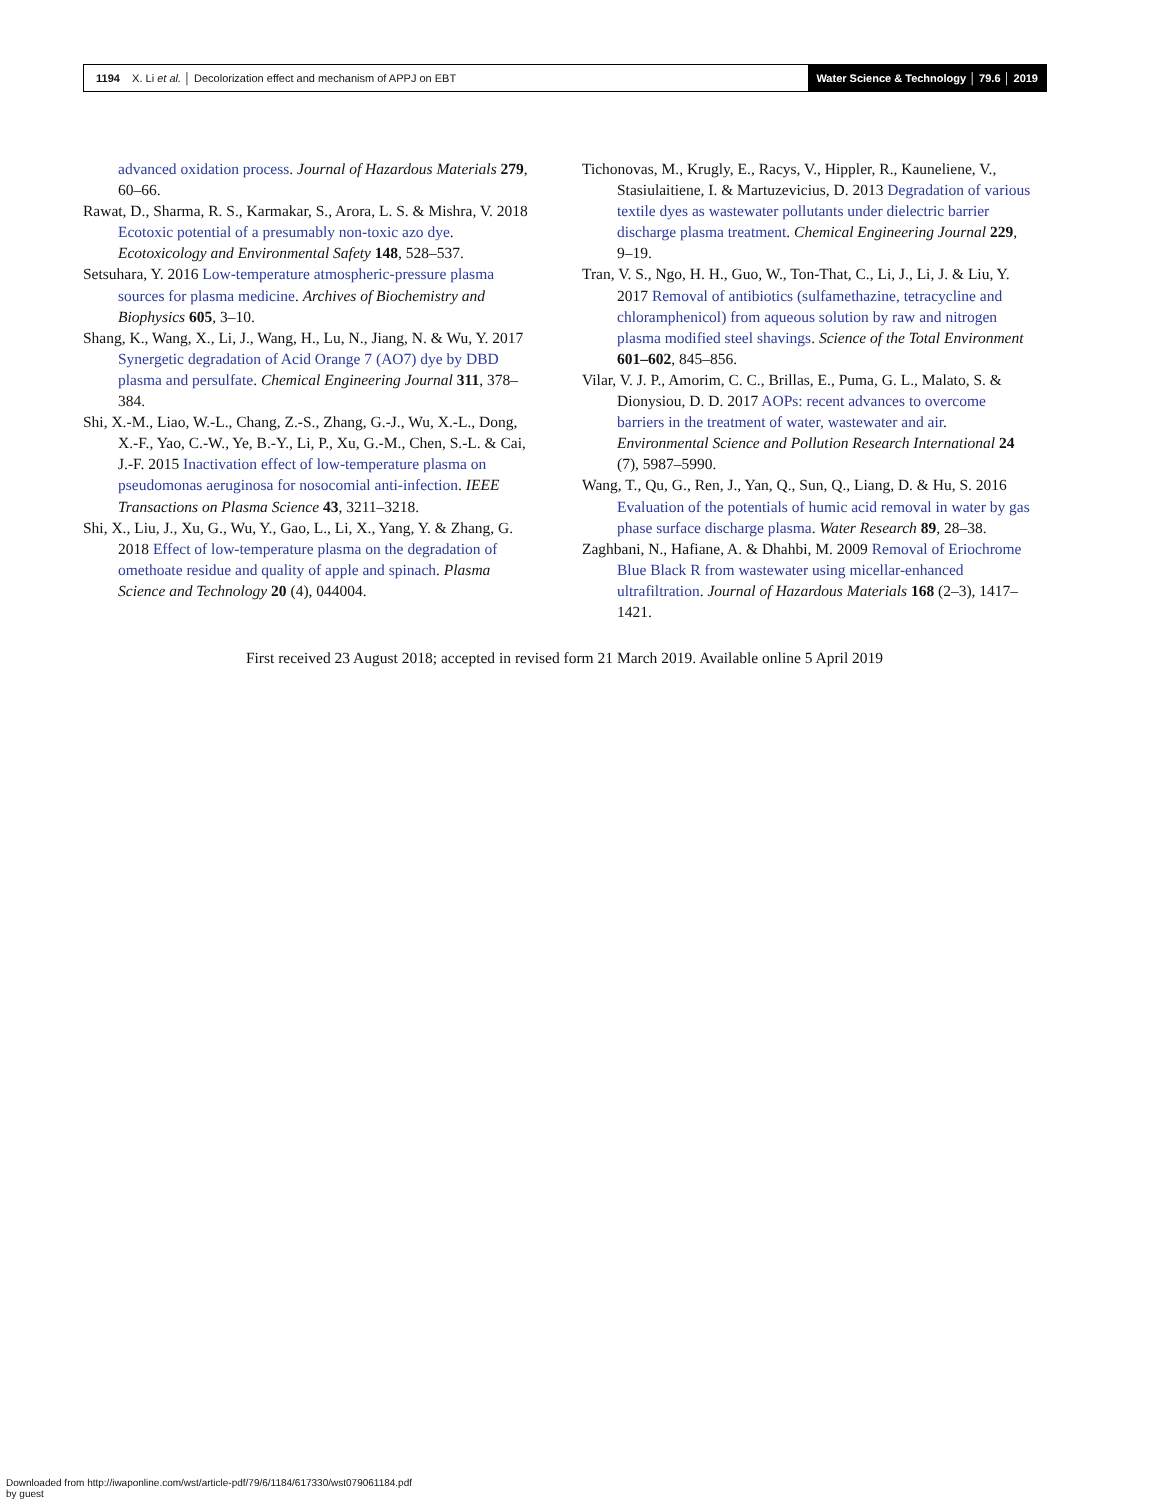1194 X. Li et al. │ Decolorization effect and mechanism of APPJ on EBT
Water Science & Technology │ 79.6 │ 2019
advanced oxidation process. Journal of Hazardous Materials 279, 60–66.
Rawat, D., Sharma, R. S., Karmakar, S., Arora, L. S. & Mishra, V. 2018 Ecotoxic potential of a presumably non-toxic azo dye. Ecotoxicology and Environmental Safety 148, 528–537.
Setsuhara, Y. 2016 Low-temperature atmospheric-pressure plasma sources for plasma medicine. Archives of Biochemistry and Biophysics 605, 3–10.
Shang, K., Wang, X., Li, J., Wang, H., Lu, N., Jiang, N. & Wu, Y. 2017 Synergetic degradation of Acid Orange 7 (AO7) dye by DBD plasma and persulfate. Chemical Engineering Journal 311, 378–384.
Shi, X.-M., Liao, W.-L., Chang, Z.-S., Zhang, G.-J., Wu, X.-L., Dong, X.-F., Yao, C.-W., Ye, B.-Y., Li, P., Xu, G.-M., Chen, S.-L. & Cai, J.-F. 2015 Inactivation effect of low-temperature plasma on pseudomonas aeruginosa for nosocomial anti-infection. IEEE Transactions on Plasma Science 43, 3211–3218.
Shi, X., Liu, J., Xu, G., Wu, Y., Gao, L., Li, X., Yang, Y. & Zhang, G. 2018 Effect of low-temperature plasma on the degradation of omethoate residue and quality of apple and spinach. Plasma Science and Technology 20 (4), 044004.
Tichonovas, M., Krugly, E., Racys, V., Hippler, R., Kauneliene, V., Stasiulaitiene, I. & Martuzevicius, D. 2013 Degradation of various textile dyes as wastewater pollutants under dielectric barrier discharge plasma treatment. Chemical Engineering Journal 229, 9–19.
Tran, V. S., Ngo, H. H., Guo, W., Ton-That, C., Li, J., Li, J. & Liu, Y. 2017 Removal of antibiotics (sulfamethazine, tetracycline and chloramphenicol) from aqueous solution by raw and nitrogen plasma modified steel shavings. Science of the Total Environment 601–602, 845–856.
Vilar, V. J. P., Amorim, C. C., Brillas, E., Puma, G. L., Malato, S. & Dionysiou, D. D. 2017 AOPs: recent advances to overcome barriers in the treatment of water, wastewater and air. Environmental Science and Pollution Research International 24 (7), 5987–5990.
Wang, T., Qu, G., Ren, J., Yan, Q., Sun, Q., Liang, D. & Hu, S. 2016 Evaluation of the potentials of humic acid removal in water by gas phase surface discharge plasma. Water Research 89, 28–38.
Zaghbani, N., Hafiane, A. & Dhahbi, M. 2009 Removal of Eriochrome Blue Black R from wastewater using micellar-enhanced ultrafiltration. Journal of Hazardous Materials 168 (2–3), 1417–1421.
First received 23 August 2018; accepted in revised form 21 March 2019. Available online 5 April 2019
Downloaded from http://iwaponline.com/wst/article-pdf/79/6/1184/617330/wst079061184.pdf
by guest